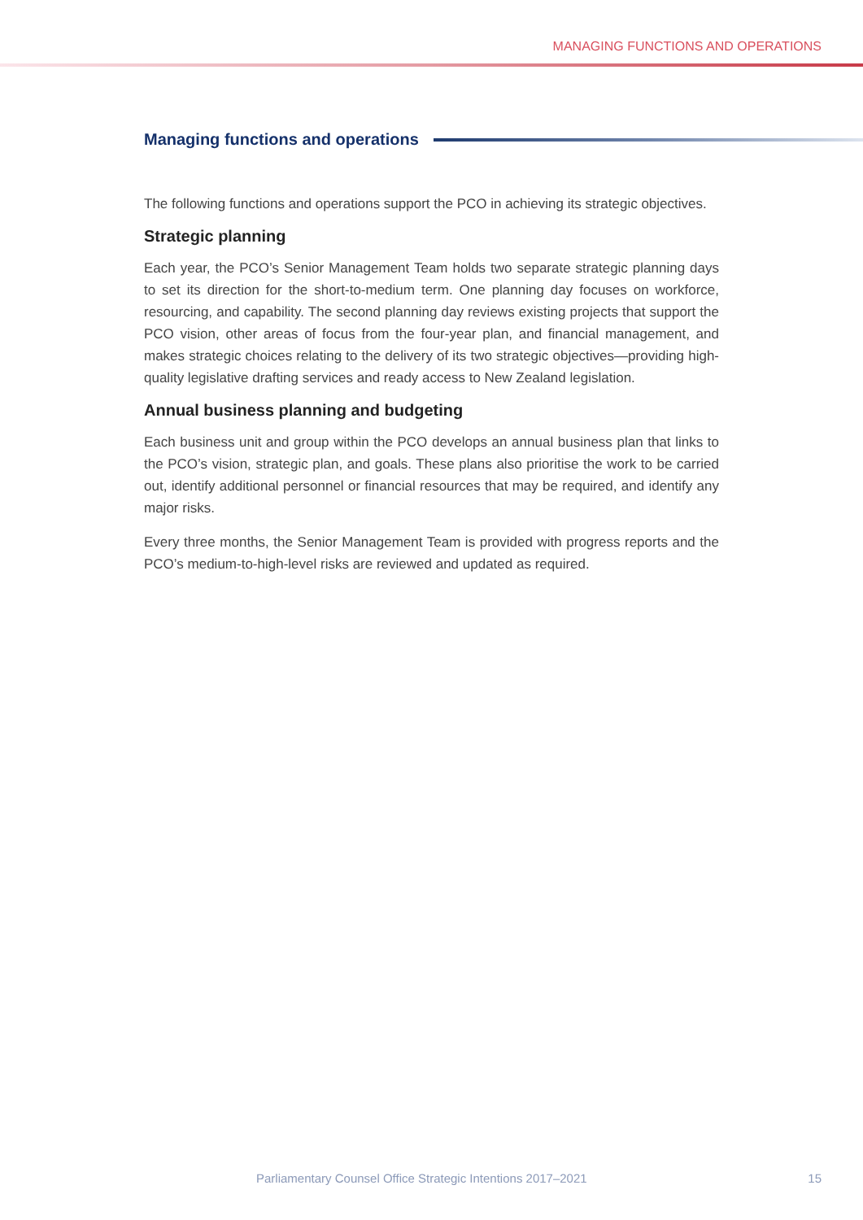MANAGING FUNCTIONS AND OPERATIONS
Managing functions and operations
The following functions and operations support the PCO in achieving its strategic objectives.
Strategic planning
Each year, the PCO’s Senior Management Team holds two separate strategic planning days to set its direction for the short-to-medium term. One planning day focuses on workforce, resourcing, and capability. The second planning day reviews existing projects that support the PCO vision, other areas of focus from the four-year plan, and financial management, and makes strategic choices relating to the delivery of its two strategic objectives—providing high-quality legislative drafting services and ready access to New Zealand legislation.
Annual business planning and budgeting
Each business unit and group within the PCO develops an annual business plan that links to the PCO’s vision, strategic plan, and goals. These plans also prioritise the work to be carried out, identify additional personnel or financial resources that may be required, and identify any major risks.
Every three months, the Senior Management Team is provided with progress reports and the PCO’s medium-to-high-level risks are reviewed and updated as required.
Parliamentary Counsel Office Strategic Intentions 2017–2021 15